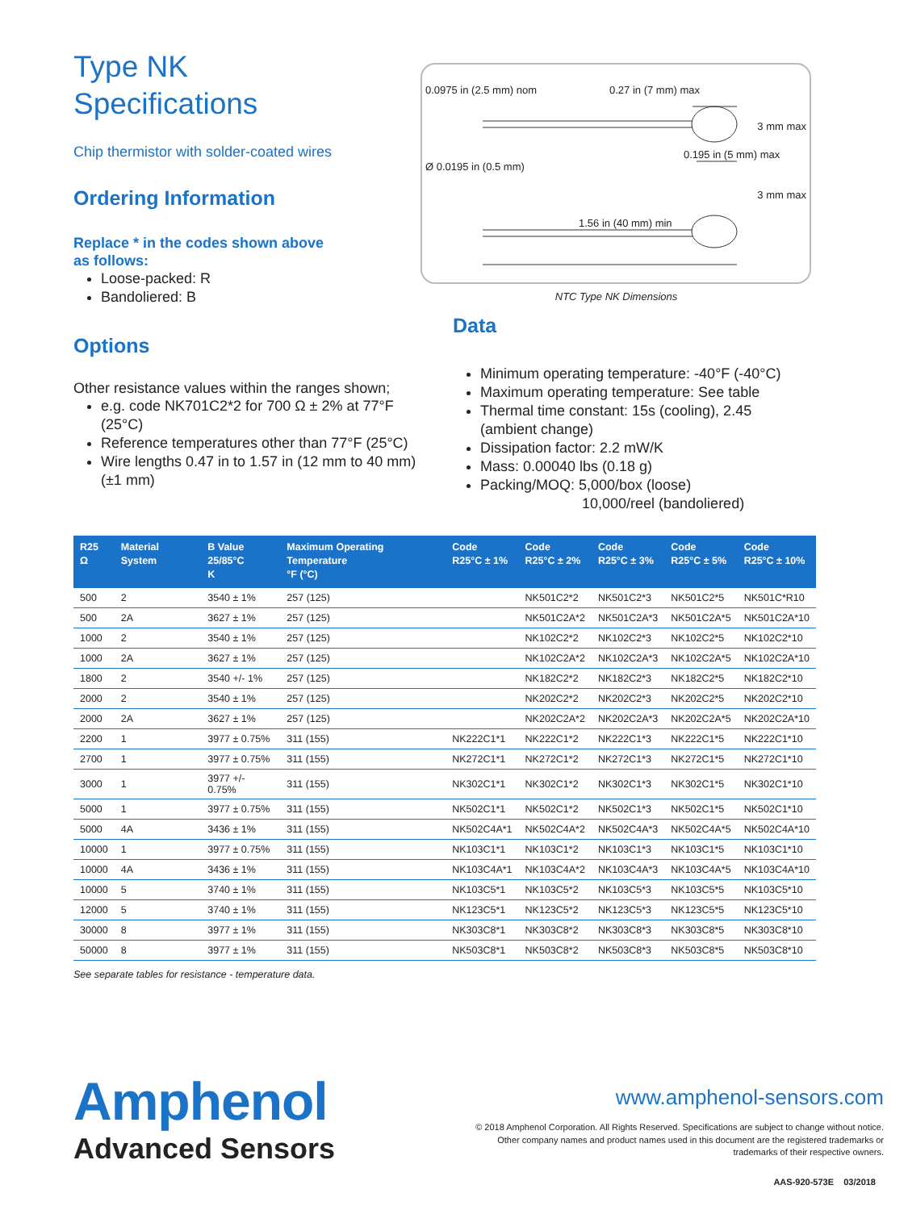Type NK
Specifications
Chip thermistor with solder-coated wires
Ordering Information
Replace * in the codes shown above
as follows:
Loose-packed: R
Bandoliered: B
Options
Other resistance values within the ranges shown;
e.g. code NK701C2*2 for 700 Ω ± 2% at 77°F (25°C)
Reference temperatures other than 77°F (25°C)
Wire lengths 0.47 in to 1.57 in (12 mm to 40 mm) (±1 mm)
0.0975 in (2.5 mm) nom 0.27 in (7 mm) max
3 mm max
0.195 in (5 mm) max
Ø 0.0195 in (0.5 mm)
3 mm max
1.56 in (40 mm) min
NTC Type NK Dimensions
Data
Minimum operating temperature: -40°F (-40°C)
Maximum operating temperature: See table
Thermal time constant: 15s (cooling), 2.45 (ambient change)
Dissipation factor: 2.2 mW/K
Mass: 0.00040 lbs (0.18 g)
Packing/MOQ: 5,000/box (loose)
10,000/reel (bandoliered)
| R25 Ω | Material System | B Value 25/85°C K | Maximum Operating Temperature °F (°C) | Code R25°C ± 1% | Code R25°C ± 2% | Code R25°C ± 3% | Code R25°C ± 5% | Code R25°C ± 10% |
| --- | --- | --- | --- | --- | --- | --- | --- | --- |
| 500 | 2 | 3540 ± 1% | 257 (125) | | NK501C2*2 | NK501C2*3 | NK501C2*5 | NK501C*R10 |
| 500 | 2A | 3627 ± 1% | 257 (125) | | NK501C2A*2 | NK501C2A*3 | NK501C2A*5 | NK501C2A*10 |
| 1000 | 2 | 3540 ± 1% | 257 (125) | | NK102C2*2 | NK102C2*3 | NK102C2*5 | NK102C2*10 |
| 1000 | 2A | 3627 ± 1% | 257 (125) | | NK102C2A*2 | NK102C2A*3 | NK102C2A*5 | NK102C2A*10 |
| 1800 | 2 | 3540 +/- 1% | 257 (125) | | NK182C2*2 | NK182C2*3 | NK182C2*5 | NK182C2*10 |
| 2000 | 2 | 3540 ± 1% | 257 (125) | | NK202C2*2 | NK202C2*3 | NK202C2*5 | NK202C2*10 |
| 2000 | 2A | 3627 ± 1% | 257 (125) | | NK202C2A*2 | NK202C2A*3 | NK202C2A*5 | NK202C2A*10 |
| 2200 | 1 | 3977 ± 0.75% | 311 (155) | NK222C1*1 | NK222C1*2 | NK222C1*3 | NK222C1*5 | NK222C1*10 |
| 2700 | 1 | 3977 ± 0.75% | 311 (155) | NK272C1*1 | NK272C1*2 | NK272C1*3 | NK272C1*5 | NK272C1*10 |
| 3000 | 1 | 3977 +/- 0.75% | 311 (155) | NK302C1*1 | NK302C1*2 | NK302C1*3 | NK302C1*5 | NK302C1*10 |
| 5000 | 1 | 3977 ± 0.75% | 311 (155) | NK502C1*1 | NK502C1*2 | NK502C1*3 | NK502C1*5 | NK502C1*10 |
| 5000 | 4A | 3436 ± 1% | 311 (155) | NK502C4A*1 | NK502C4A*2 | NK502C4A*3 | NK502C4A*5 | NK502C4A*10 |
| 10000 | 1 | 3977 ± 0.75% | 311 (155) | NK103C1*1 | NK103C1*2 | NK103C1*3 | NK103C1*5 | NK103C1*10 |
| 10000 | 4A | 3436 ± 1% | 311 (155) | NK103C4A*1 | NK103C4A*2 | NK103C4A*3 | NK103C4A*5 | NK103C4A*10 |
| 10000 | 5 | 3740 ± 1% | 311 (155) | NK103C5*1 | NK103C5*2 | NK103C5*3 | NK103C5*5 | NK103C5*10 |
| 12000 | 5 | 3740 ± 1% | 311 (155) | NK123C5*1 | NK123C5*2 | NK123C5*3 | NK123C5*5 | NK123C5*10 |
| 30000 | 8 | 3977 ± 1% | 311 (155) | NK303C8*1 | NK303C8*2 | NK303C8*3 | NK303C8*5 | NK303C8*10 |
| 50000 | 8 | 3977 ± 1% | 311 (155) | NK503C8*1 | NK503C8*2 | NK503C8*3 | NK503C8*5 | NK503C8*10 |
See separate tables for resistance - temperature data.
Amphenol
Advanced Sensors
www.amphenol-sensors.com
© 2018 Amphenol Corporation. All Rights Reserved. Specifications are subject to change without notice.
Other company names and product names used in this document are the registered trademarks or
trademarks of their respective owners.
AAS-920-573E 03/2018